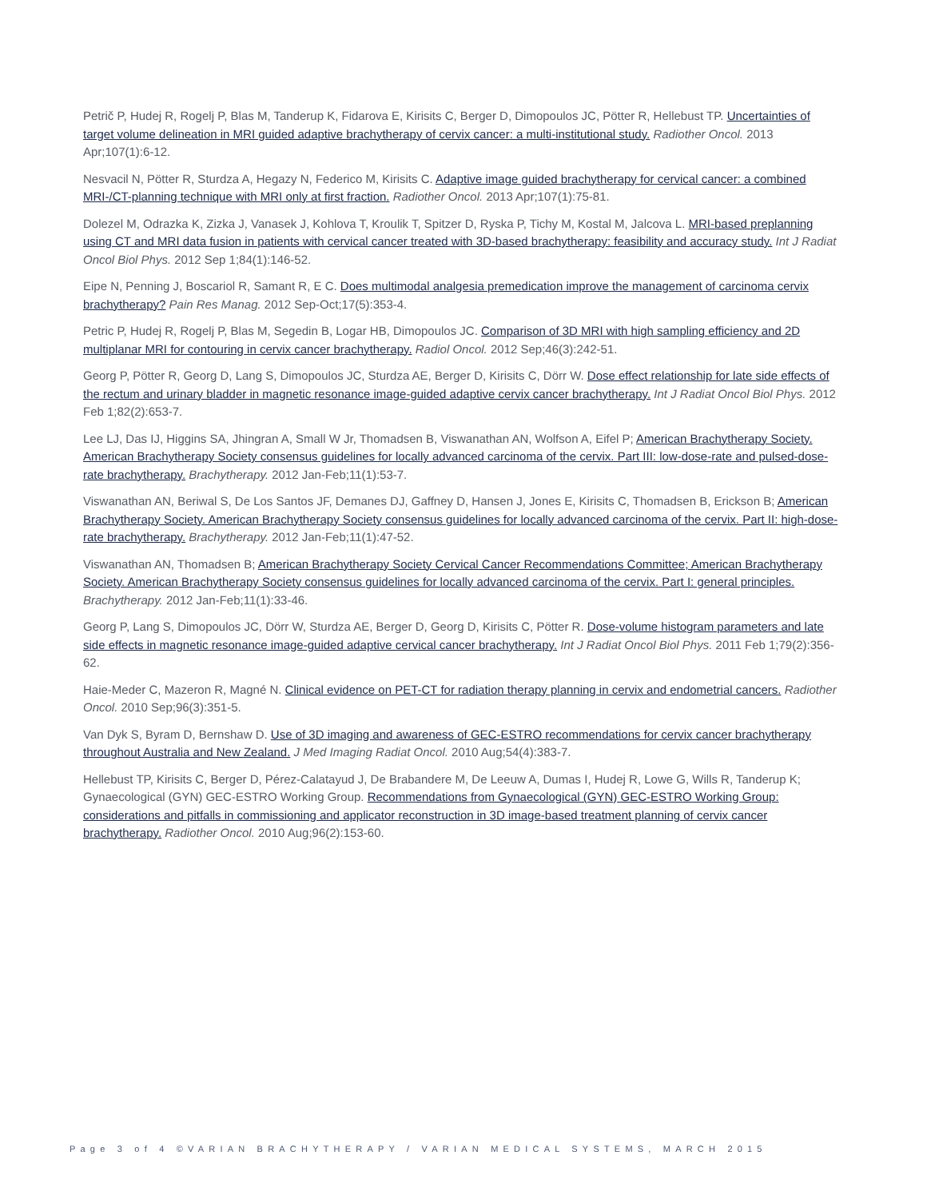Petrič P, Hudej R, Rogelj P, Blas M, Tanderup K, Fidarova E, Kirisits C, Berger D, Dimopoulos JC, Pötter R, Hellebust TP. Uncertainties of target volume delineation in MRI guided adaptive brachytherapy of cervix cancer: a multi-institutional study. Radiother Oncol. 2013 Apr;107(1):6-12.
Nesvacil N, Pötter R, Sturdza A, Hegazy N, Federico M, Kirisits C. Adaptive image guided brachytherapy for cervical cancer: a combined MRI-/CT-planning technique with MRI only at first fraction. Radiother Oncol. 2013 Apr;107(1):75-81.
Dolezel M, Odrazka K, Zizka J, Vanasek J, Kohlova T, Kroulik T, Spitzer D, Ryska P, Tichy M, Kostal M, Jalcova L. MRI-based preplanning using CT and MRI data fusion in patients with cervical cancer treated with 3D-based brachytherapy: feasibility and accuracy study. Int J Radiat Oncol Biol Phys. 2012 Sep 1;84(1):146-52.
Eipe N, Penning J, Boscariol R, Samant R, E C. Does multimodal analgesia premedication improve the management of carcinoma cervix brachytherapy? Pain Res Manag. 2012 Sep-Oct;17(5):353-4.
Petric P, Hudej R, Rogelj P, Blas M, Segedin B, Logar HB, Dimopoulos JC. Comparison of 3D MRI with high sampling efficiency and 2D multiplanar MRI for contouring in cervix cancer brachytherapy. Radiol Oncol. 2012 Sep;46(3):242-51.
Georg P, Pötter R, Georg D, Lang S, Dimopoulos JC, Sturdza AE, Berger D, Kirisits C, Dörr W. Dose effect relationship for late side effects of the rectum and urinary bladder in magnetic resonance image-guided adaptive cervix cancer brachytherapy. Int J Radiat Oncol Biol Phys. 2012 Feb 1;82(2):653-7.
Lee LJ, Das IJ, Higgins SA, Jhingran A, Small W Jr, Thomadsen B, Viswanathan AN, Wolfson A, Eifel P; American Brachytherapy Society. American Brachytherapy Society consensus guidelines for locally advanced carcinoma of the cervix. Part III: low-dose-rate and pulsed-dose-rate brachytherapy. Brachytherapy. 2012 Jan-Feb;11(1):53-7.
Viswanathan AN, Beriwal S, De Los Santos JF, Demanes DJ, Gaffney D, Hansen J, Jones E, Kirisits C, Thomadsen B, Erickson B; American Brachytherapy Society. American Brachytherapy Society consensus guidelines for locally advanced carcinoma of the cervix. Part II: high-dose-rate brachytherapy. Brachytherapy. 2012 Jan-Feb;11(1):47-52.
Viswanathan AN, Thomadsen B; American Brachytherapy Society Cervical Cancer Recommendations Committee; American Brachytherapy Society. American Brachytherapy Society consensus guidelines for locally advanced carcinoma of the cervix. Part I: general principles. Brachytherapy. 2012 Jan-Feb;11(1):33-46.
Georg P, Lang S, Dimopoulos JC, Dörr W, Sturdza AE, Berger D, Georg D, Kirisits C, Pötter R. Dose-volume histogram parameters and late side effects in magnetic resonance image-guided adaptive cervical cancer brachytherapy. Int J Radiat Oncol Biol Phys. 2011 Feb 1;79(2):356-62.
Haie-Meder C, Mazeron R, Magné N. Clinical evidence on PET-CT for radiation therapy planning in cervix and endometrial cancers. Radiother Oncol. 2010 Sep;96(3):351-5.
Van Dyk S, Byram D, Bernshaw D. Use of 3D imaging and awareness of GEC-ESTRO recommendations for cervix cancer brachytherapy throughout Australia and New Zealand. J Med Imaging Radiat Oncol. 2010 Aug;54(4):383-7.
Hellebust TP, Kirisits C, Berger D, Pérez-Calatayud J, De Brabandere M, De Leeuw A, Dumas I, Hudej R, Lowe G, Wills R, Tanderup K; Gynaecological (GYN) GEC-ESTRO Working Group. Recommendations from Gynaecological (GYN) GEC-ESTRO Working Group: considerations and pitfalls in commissioning and applicator reconstruction in 3D image-based treatment planning of cervix cancer brachytherapy. Radiother Oncol. 2010 Aug;96(2):153-60.
Page 3 of 4 ©VARIAN BRACHYTHERAPY / VARIAN MEDICAL SYSTEMS, MARCH 2015